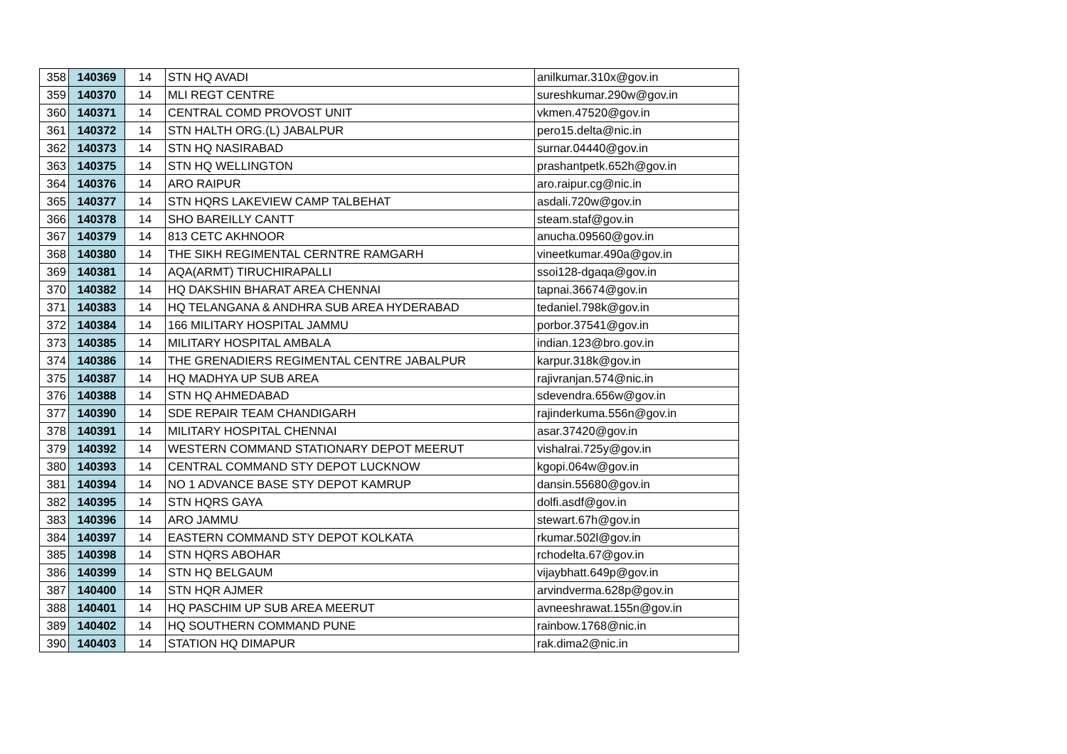| 358 | 140369 | 14 | STN HQ AVADI | anilkumar.310x@gov.in |
| 359 | 140370 | 14 | MLI REGT CENTRE | sureshkumar.290w@gov.in |
| 360 | 140371 | 14 | CENTRAL COMD PROVOST UNIT | vkmen.47520@gov.in |
| 361 | 140372 | 14 | STN HALTH ORG.(L) JABALPUR | pero15.delta@nic.in |
| 362 | 140373 | 14 | STN HQ NASIRABAD | surnar.04440@gov.in |
| 363 | 140375 | 14 | STN HQ WELLINGTON | prashantpetk.652h@gov.in |
| 364 | 140376 | 14 | ARO RAIPUR | aro.raipur.cg@nic.in |
| 365 | 140377 | 14 | STN HQRS LAKEVIEW CAMP TALBEHAT | asdali.720w@gov.in |
| 366 | 140378 | 14 | SHO BAREILLY CANTT | steam.staf@gov.in |
| 367 | 140379 | 14 | 813 CETC AKHNOOR | anucha.09560@gov.in |
| 368 | 140380 | 14 | THE SIKH REGIMENTAL CERNTRE RAMGARH | vineetkumar.490a@gov.in |
| 369 | 140381 | 14 | AQA(ARMT) TIRUCHIRAPALLI | ssoi128-dgaqa@gov.in |
| 370 | 140382 | 14 | HQ DAKSHIN BHARAT AREA CHENNAI | tapnai.36674@gov.in |
| 371 | 140383 | 14 | HQ TELANGANA & ANDHRA SUB AREA HYDERABAD | tedaniel.798k@gov.in |
| 372 | 140384 | 14 | 166 MILITARY HOSPITAL JAMMU | porbor.37541@gov.in |
| 373 | 140385 | 14 | MILITARY HOSPITAL AMBALA | indian.123@bro.gov.in |
| 374 | 140386 | 14 | THE GRENADIERS REGIMENTAL CENTRE JABALPUR | karpur.318k@gov.in |
| 375 | 140387 | 14 | HQ MADHYA UP SUB AREA | rajivranjan.574@nic.in |
| 376 | 140388 | 14 | STN HQ AHMEDABAD | sdevendra.656w@gov.in |
| 377 | 140390 | 14 | SDE REPAIR TEAM CHANDIGARH | rajinderkuma.556n@gov.in |
| 378 | 140391 | 14 | MILITARY HOSPITAL CHENNAI | asar.37420@gov.in |
| 379 | 140392 | 14 | WESTERN COMMAND STATIONARY DEPOT MEERUT | vishalrai.725y@gov.in |
| 380 | 140393 | 14 | CENTRAL COMMAND STY DEPOT LUCKNOW | kgopi.064w@gov.in |
| 381 | 140394 | 14 | NO 1 ADVANCE BASE STY DEPOT KAMRUP | dansin.55680@gov.in |
| 382 | 140395 | 14 | STN HQRS GAYA | dolfi.asdf@gov.in |
| 383 | 140396 | 14 | ARO JAMMU | stewart.67h@gov.in |
| 384 | 140397 | 14 | EASTERN COMMAND STY DEPOT KOLKATA | rkumar.502l@gov.in |
| 385 | 140398 | 14 | STN HQRS ABOHAR | rchodelta.67@gov.in |
| 386 | 140399 | 14 | STN HQ BELGAUM | vijaybhatt.649p@gov.in |
| 387 | 140400 | 14 | STN HQR AJMER | arvindverma.628p@gov.in |
| 388 | 140401 | 14 | HQ PASCHIM UP SUB AREA MEERUT | avneeshrawat.155n@gov.in |
| 389 | 140402 | 14 | HQ SOUTHERN COMMAND PUNE | rainbow.1768@nic.in |
| 390 | 140403 | 14 | STATION HQ DIMAPUR | rak.dima2@nic.in |